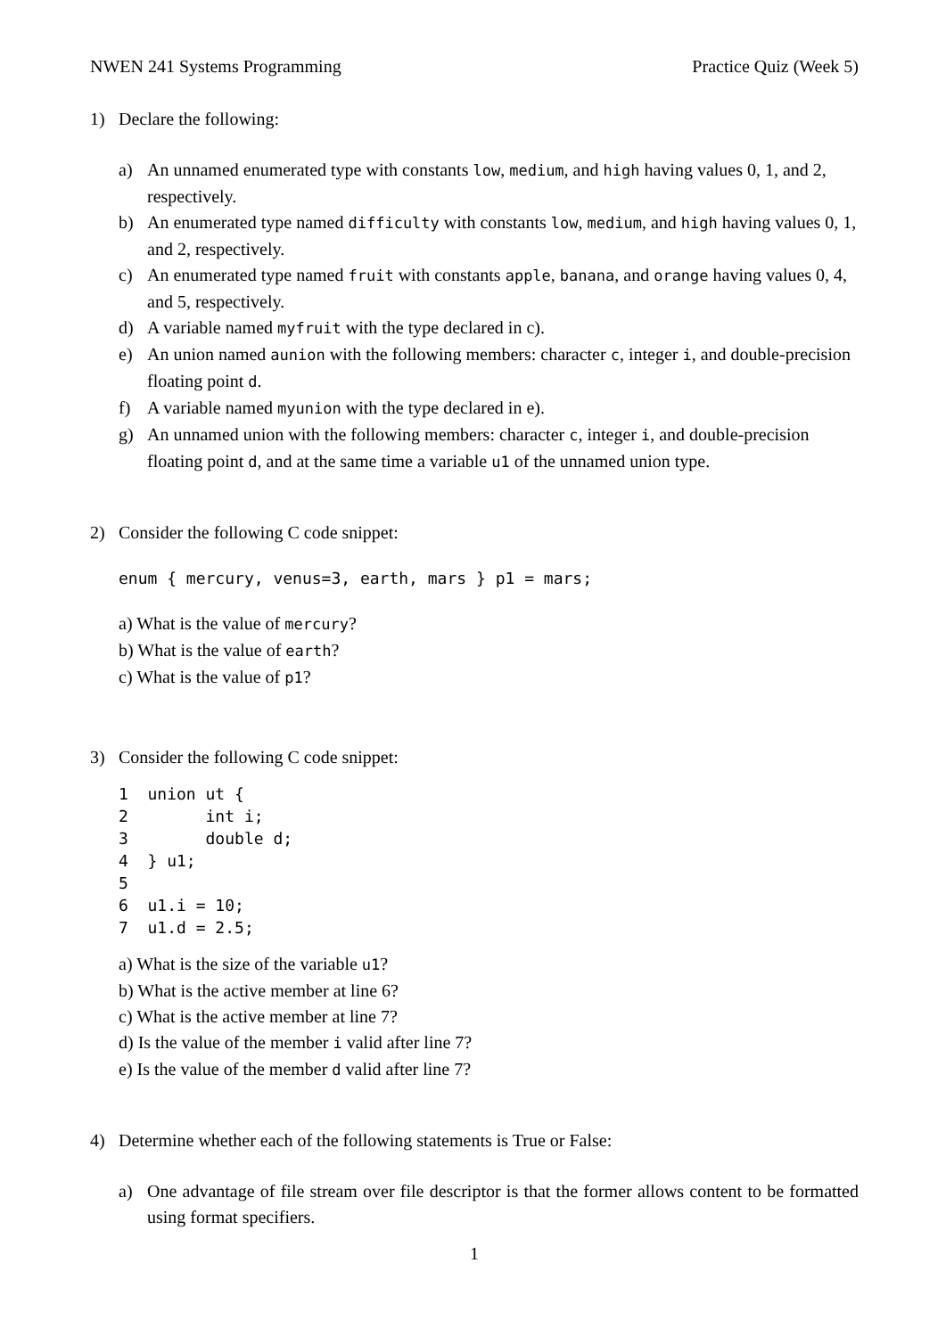NWEN 241 Systems Programming Practice Quiz (Week 5)
1) Declare the following:
a) An unnamed enumerated type with constants low, medium, and high having values 0, 1, and 2, respectively.
b) An enumerated type named difficulty with constants low, medium, and high having values 0, 1, and 2, respectively.
c) An enumerated type named fruit with constants apple, banana, and orange having values 0, 4, and 5, respectively.
d) A variable named myfruit with the type declared in c).
e) An union named aunion with the following members: character c, integer i, and double-precision floating point d.
f) A variable named myunion with the type declared in e).
g) An unnamed union with the following members: character c, integer i, and double-precision floating point d, and at the same time a variable u1 of the unnamed union type.
2) Consider the following C code snippet:
enum { mercury, venus=3, earth, mars } p1 = mars;
a) What is the value of mercury?
b) What is the value of earth?
c) What is the value of p1?
3) Consider the following C code snippet:
1  union ut {
2        int i;
3        double d;
4  } u1;
5
6  u1.i = 10;
7  u1.d = 2.5;
a) What is the size of the variable u1?
b) What is the active member at line 6?
c) What is the active member at line 7?
d) Is the value of the member i valid after line 7?
e) Is the value of the member d valid after line 7?
4) Determine whether each of the following statements is True or False:
a) One advantage of file stream over file descriptor is that the former allows content to be formatted using format specifiers.
1